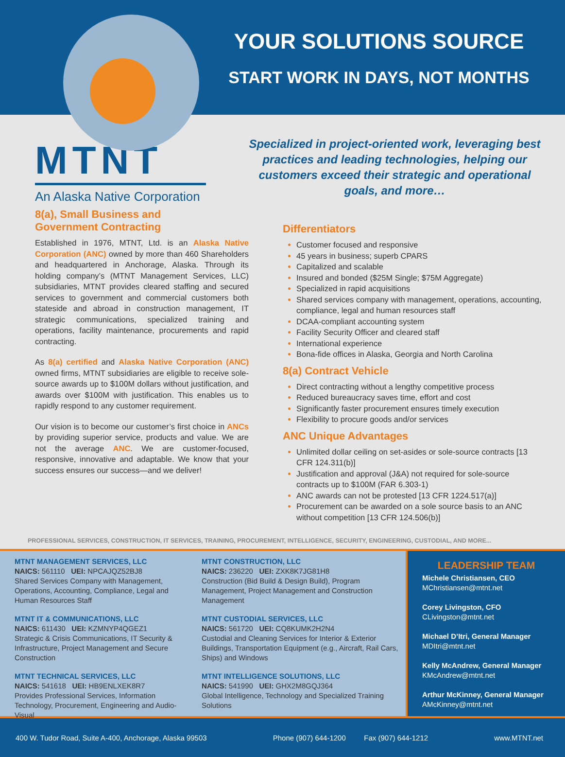YOUR SOLUTIONS SOURCE
START WORK IN DAYS, NOT MONTHS
MTNT
An Alaska Native Corporation
8(a), Small Business and
Government Contracting
Established in 1976, MTNT, Ltd. is an Alaska Native Corporation (ANC) owned by more than 460 Shareholders and headquartered in Anchorage, Alaska. Through its holding company’s (MTNT Management Services, LLC) subsidiaries, MTNT provides cleared staffing and secured services to government and commercial customers both stateside and abroad in construction management, IT strategic communications, specialized training and operations, facility maintenance, procurements and rapid contracting.
As 8(a) certified and Alaska Native Corporation (ANC) owned firms, MTNT subsidiaries are eligible to receive sole-source awards up to $100M dollars without justification, and awards over $100M with justification. This enables us to rapidly respond to any customer requirement.
Our vision is to become our customer’s first choice in ANCs by providing superior service, products and value. We are not the average ANC. We are customer-focused, responsive, innovative and adaptable. We know that your success ensures our success—and we deliver!
Specialized in project-oriented work, leveraging best practices and leading technologies, helping our customers exceed their strategic and operational goals, and more…
Differentiators
Customer focused and responsive
45 years in business; superb CPARS
Capitalized and scalable
Insured and bonded ($25M Single; $75M Aggregate)
Specialized in rapid acquisitions
Shared services company with management, operations, accounting, compliance, legal and human resources staff
DCAA-compliant accounting system
Facility Security Officer and cleared staff
International experience
Bona-fide offices in Alaska, Georgia and North Carolina
8(a) Contract Vehicle
Direct contracting without a lengthy competitive process
Reduced bureaucracy saves time, effort and cost
Significantly faster procurement ensures timely execution
Flexibility to procure goods and/or services
ANC Unique Advantages
Unlimited dollar ceiling on set-asides or sole-source contracts [13 CFR 124.311(b)]
Justification and approval (J&A) not required for sole-source contracts up to $100M (FAR 6.303-1)
ANC awards can not be protested [13 CFR 1224.517(a)]
Procurement can be awarded on a sole source basis to an ANC without competition [13 CFR 124.506(b)]
PROFESSIONAL SERVICES, CONSTRUCTION, IT SERVICES, TRAINING, PROCUREMENT, INTELLIGENCE, SECURITY, ENGINEERING, CUSTODIAL, AND MORE...
MTNT MANAGEMENT SERVICES, LLC
NAICS: 561110 UEI: NPCAJQZ52BJ8
Shared Services Company with Management, Operations, Accounting, Compliance, Legal and Human Resources Staff
MTNT IT & COMMUNICATIONS, LLC
NAICS: 611430 UEI: KZMNYP4QGEZ1
Strategic & Crisis Communications, IT Security & Infrastructure, Project Management and Secure Construction
MTNT TECHNICAL SERVICES, LLC
NAICS: 541618 UEI: HB9ENLXEK8R7
Provides Professional Services, Information Technology, Procurement, Engineering and Audio-Visual
MTNT CONSTRUCTION, LLC
NAICS: 236220 UEI: ZXK8K7JG81H8
Construction (Bid Build & Design Build), Program Management, Project Management and Construction Management
MTNT CUSTODIAL SERVICES, LLC
NAICS: 561720 UEI: CQ8KUMK2H2N4
Custodial and Cleaning Services for Interior & Exterior Buildings, Transportation Equipment (e.g., Aircraft, Rail Cars, Ships) and Windows
MTNT INTELLIGENCE SOLUTIONS, LLC
NAICS: 541990 UEI: GHX2M8GQJ364
Global Intelligence, Technology and Specialized Training Solutions
LEADERSHIP TEAM
Michele Christiansen, CEO
MChristiansen@mtnt.net
Corey Livingston, CFO
CLivingston@mtnt.net
Michael D’Itri, General Manager
MDItri@mtnt.net
Kelly McAndrew, General Manager
KMcAndrew@mtnt.net
Arthur McKinney, General Manager
AMcKinney@mtnt.net
400 W. Tudor Road, Suite A-400, Anchorage, Alaska 99503 Phone (907) 644-1200 Fax (907) 644-1212 www.MTNT.net